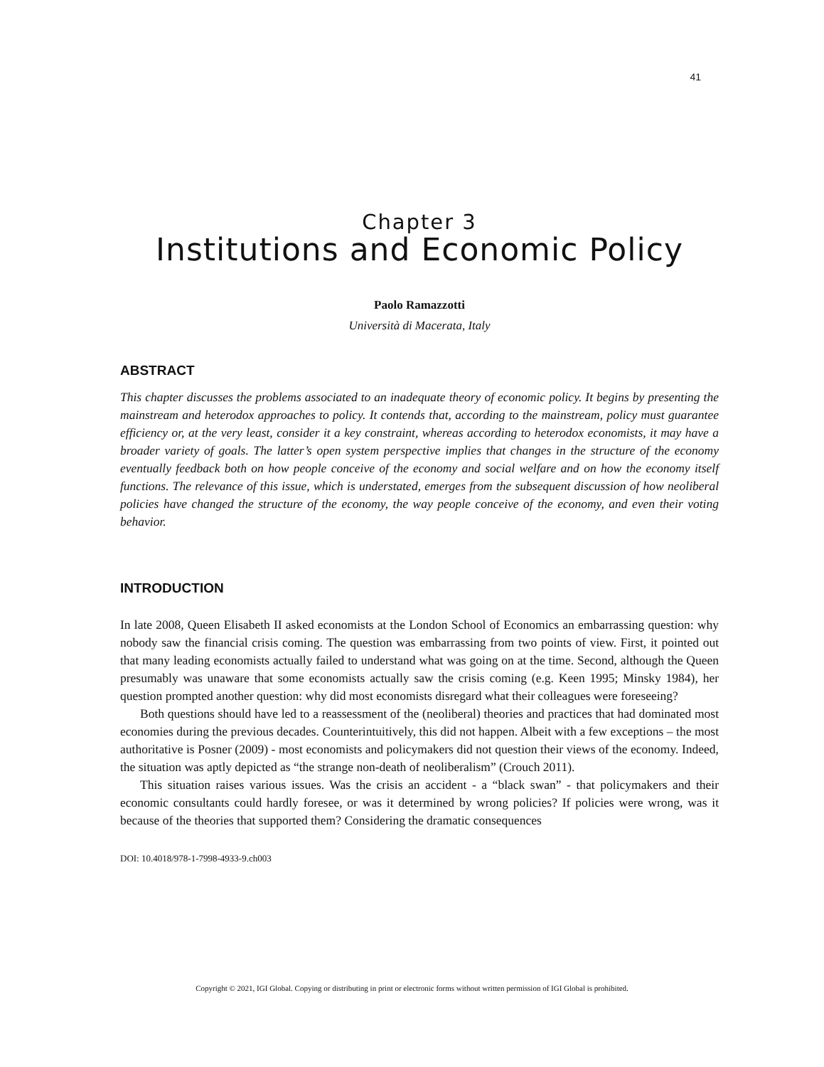41
Chapter 3
Institutions and Economic Policy
Paolo Ramazzotti
Università di Macerata, Italy
ABSTRACT
This chapter discusses the problems associated to an inadequate theory of economic policy. It begins by presenting the mainstream and heterodox approaches to policy. It contends that, according to the mainstream, policy must guarantee efficiency or, at the very least, consider it a key constraint, whereas according to heterodox economists, it may have a broader variety of goals. The latter’s open system perspective implies that changes in the structure of the economy eventually feedback both on how people conceive of the economy and social welfare and on how the economy itself functions. The relevance of this issue, which is understated, emerges from the subsequent discussion of how neoliberal policies have changed the structure of the economy, the way people conceive of the economy, and even their voting behavior.
INTRODUCTION
In late 2008, Queen Elisabeth II asked economists at the London School of Economics an embarrassing question: why nobody saw the financial crisis coming. The question was embarrassing from two points of view. First, it pointed out that many leading economists actually failed to understand what was going on at the time. Second, although the Queen presumably was unaware that some economists actually saw the crisis coming (e.g. Keen 1995; Minsky 1984), her question prompted another question: why did most economists disregard what their colleagues were foreseeing?
Both questions should have led to a reassessment of the (neoliberal) theories and practices that had dominated most economies during the previous decades. Counterintuitively, this did not happen. Albeit with a few exceptions – the most authoritative is Posner (2009) - most economists and policymakers did not question their views of the economy. Indeed, the situation was aptly depicted as “the strange non-death of neoliberalism” (Crouch 2011).
This situation raises various issues. Was the crisis an accident - a “black swan” - that policymakers and their economic consultants could hardly foresee, or was it determined by wrong policies? If policies were wrong, was it because of the theories that supported them? Considering the dramatic consequences
DOI: 10.4018/978-1-7998-4933-9.ch003
Copyright © 2021, IGI Global. Copying or distributing in print or electronic forms without written permission of IGI Global is prohibited.